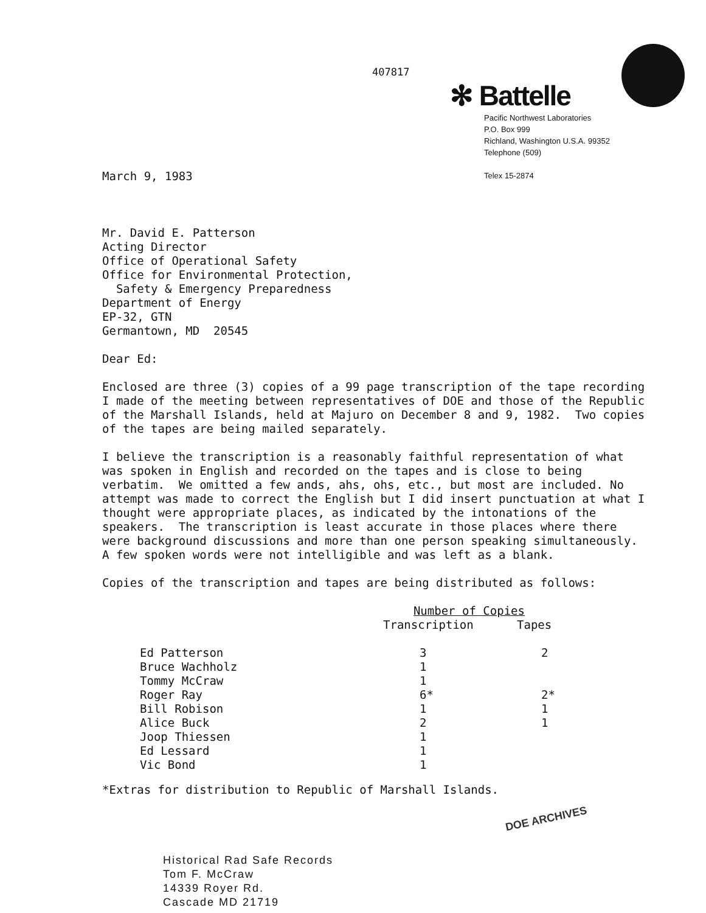407817
✻ Battelle
Pacific Northwest Laboratories
P.O. Box 999
Richland, Washington U.S.A. 99352
Telephone (509)
Telex 15-2874
March 9, 1983
Mr. David E. Patterson
Acting Director
Office of Operational Safety
Office for Environmental Protection,
Safety & Emergency Preparedness
Department of Energy
EP-32, GTN
Germantown, MD 20545
Dear Ed:
Enclosed are three (3) copies of a 99 page transcription of the tape recording I made of the meeting between representatives of DOE and those of the Republic of the Marshall Islands, held at Majuro on December 8 and 9, 1982. Two copies of the tapes are being mailed separately.
I believe the transcription is a reasonably faithful representation of what was spoken in English and recorded on the tapes and is close to being verbatim. We omitted a few ands, ahs, ohs, etc., but most are included. No attempt was made to correct the English but I did insert punctuation at what I thought were appropriate places, as indicated by the intonations of the speakers. The transcription is least accurate in those places where there were background discussions and more than one person speaking simultaneously. A few spoken words were not intelligible and was left as a blank.
Copies of the transcription and tapes are being distributed as follows:
| | Number of Copies | |
| --- | --- | --- |
| | Transcription | Tapes |
| Ed Patterson | 3 | 2 |
| Bruce Wachholz | 1 | |
| Tommy McCraw | 1 | |
| Roger Ray | 6* | 2* |
| Bill Robison | 1 | 1 |
| Alice Buck | 2 | 1 |
| Joop Thiessen | 1 | |
| Ed Lessard | 1 | |
| Vic Bond | 1 | |
*Extras for distribution to Republic of Marshall Islands.
DOE ARCHIVES
Historical Rad Safe Records
Tom F. McCraw
14339 Royer Rd.
Cascade MD 21719